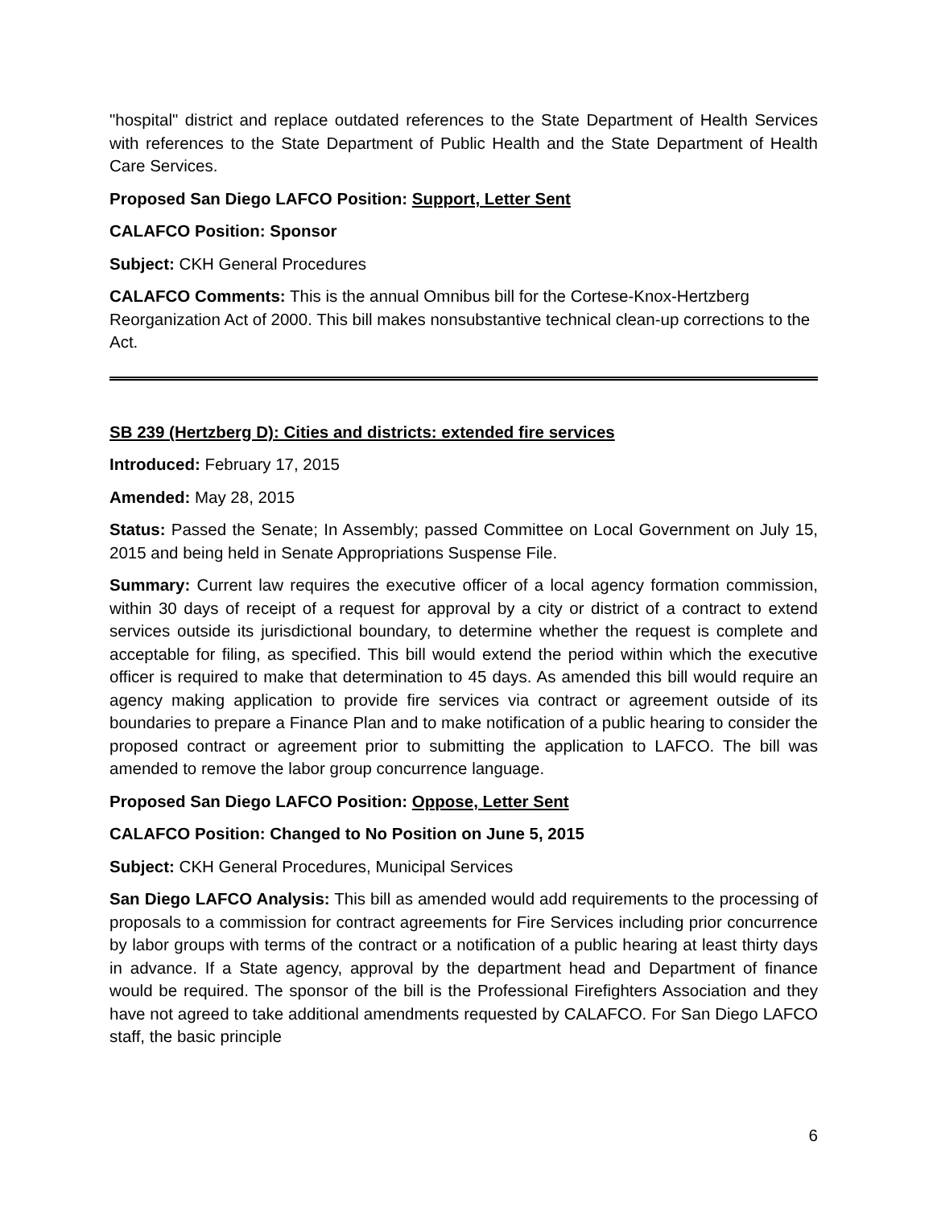"hospital" district and replace outdated references to the State Department of Health Services with references to the State Department of Public Health and the State Department of Health Care Services.
Proposed San Diego LAFCO Position: Support, Letter Sent
CALAFCO Position: Sponsor
Subject: CKH General Procedures
CALAFCO Comments: This is the annual Omnibus bill for the Cortese-Knox-Hertzberg Reorganization Act of 2000. This bill makes nonsubstantive technical clean-up corrections to the Act.
SB 239 (Hertzberg D): Cities and districts: extended fire services
Introduced: February 17, 2015
Amended: May 28, 2015
Status: Passed the Senate; In Assembly; passed Committee on Local Government on July 15, 2015 and being held in Senate Appropriations Suspense File.
Summary: Current law requires the executive officer of a local agency formation commission, within 30 days of receipt of a request for approval by a city or district of a contract to extend services outside its jurisdictional boundary, to determine whether the request is complete and acceptable for filing, as specified. This bill would extend the period within which the executive officer is required to make that determination to 45 days. As amended this bill would require an agency making application to provide fire services via contract or agreement outside of its boundaries to prepare a Finance Plan and to make notification of a public hearing to consider the proposed contract or agreement prior to submitting the application to LAFCO. The bill was amended to remove the labor group concurrence language.
Proposed San Diego LAFCO Position: Oppose, Letter Sent
CALAFCO Position: Changed to No Position on June 5, 2015
Subject: CKH General Procedures, Municipal Services
San Diego LAFCO Analysis: This bill as amended would add requirements to the processing of proposals to a commission for contract agreements for Fire Services including prior concurrence by labor groups with terms of the contract or a notification of a public hearing at least thirty days in advance. If a State agency, approval by the department head and Department of finance would be required. The sponsor of the bill is the Professional Firefighters Association and they have not agreed to take additional amendments requested by CALAFCO. For San Diego LAFCO staff, the basic principle
6